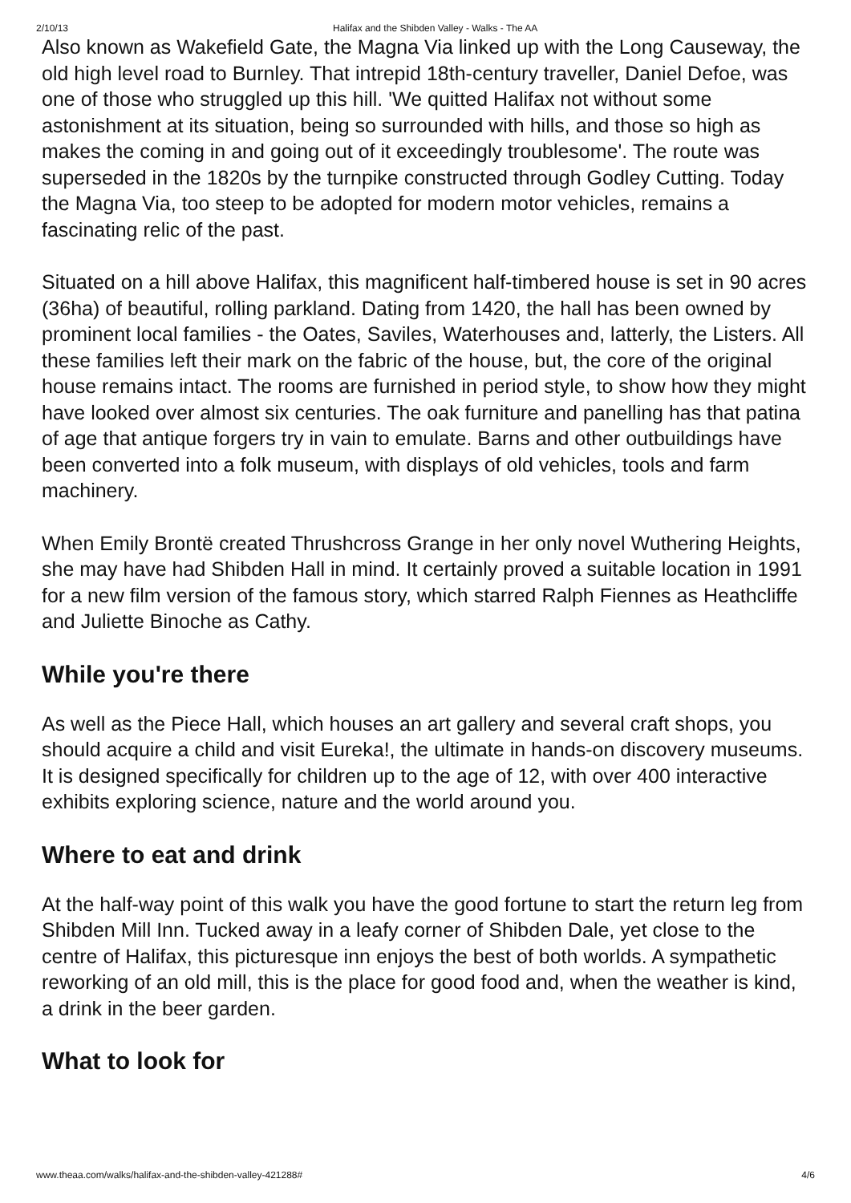2/10/13 Halifax and the Shibden Valley - Walks - The AA
Also known as Wakefield Gate, the Magna Via linked up with the Long Causeway, the old high level road to Burnley. That intrepid 18th-century traveller, Daniel Defoe, was one of those who struggled up this hill. 'We quitted Halifax not without some astonishment at its situation, being so surrounded with hills, and those so high as makes the coming in and going out of it exceedingly troublesome'. The route was superseded in the 1820s by the turnpike constructed through Godley Cutting. Today the Magna Via, too steep to be adopted for modern motor vehicles, remains a fascinating relic of the past.
Situated on a hill above Halifax, this magnificent half-timbered house is set in 90 acres (36ha) of beautiful, rolling parkland. Dating from 1420, the hall has been owned by prominent local families - the Oates, Saviles, Waterhouses and, latterly, the Listers. All these families left their mark on the fabric of the house, but, the core of the original house remains intact. The rooms are furnished in period style, to show how they might have looked over almost six centuries. The oak furniture and panelling has that patina of age that antique forgers try in vain to emulate. Barns and other outbuildings have been converted into a folk museum, with displays of old vehicles, tools and farm machinery.
When Emily Brontë created Thrushcross Grange in her only novel Wuthering Heights, she may have had Shibden Hall in mind. It certainly proved a suitable location in 1991 for a new film version of the famous story, which starred Ralph Fiennes as Heathcliffe and Juliette Binoche as Cathy.
While you're there
As well as the Piece Hall, which houses an art gallery and several craft shops, you should acquire a child and visit Eureka!, the ultimate in hands-on discovery museums. It is designed specifically for children up to the age of 12, with over 400 interactive exhibits exploring science, nature and the world around you.
Where to eat and drink
At the half-way point of this walk you have the good fortune to start the return leg from Shibden Mill Inn. Tucked away in a leafy corner of Shibden Dale, yet close to the centre of Halifax, this picturesque inn enjoys the best of both worlds. A sympathetic reworking of an old mill, this is the place for good food and, when the weather is kind, a drink in the beer garden.
What to look for
www.theaa.com/walks/halifax-and-the-shibden-valley-421288# 4/6